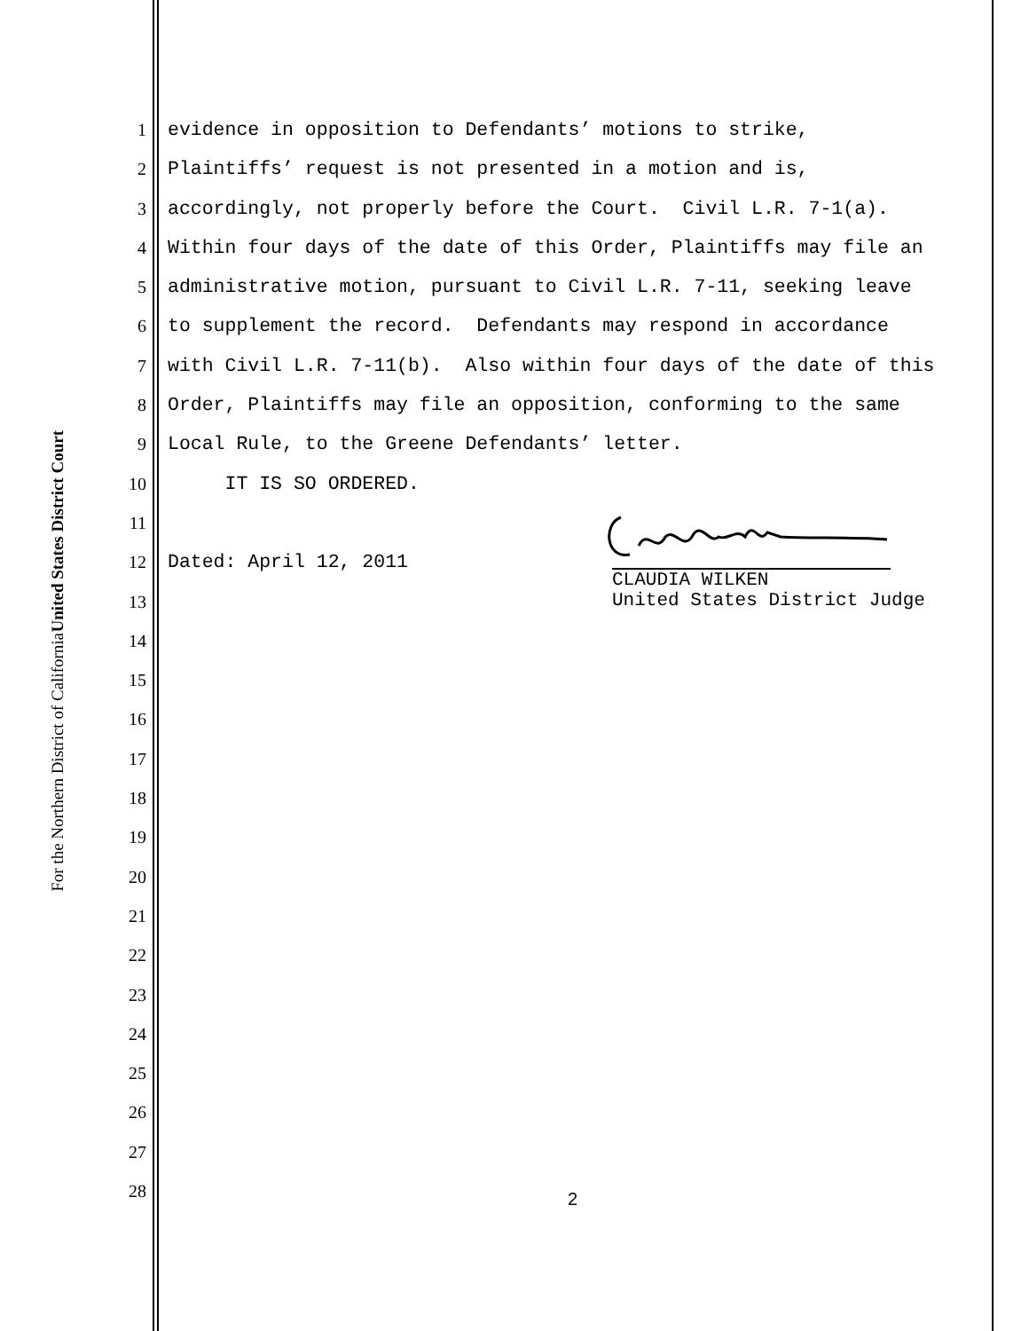United States District Court
For the Northern District of California
1 evidence in opposition to Defendants’ motions to strike,
2 Plaintiffs’ request is not presented in a motion and is,
3 accordingly, not properly before the Court. Civil L.R. 7-1(a).
4 Within four days of the date of this Order, Plaintiffs may file an
5 administrative motion, pursuant to Civil L.R. 7-11, seeking leave
6 to supplement the record. Defendants may respond in accordance
7 with Civil L.R. 7-11(b). Also within four days of the date of this
8 Order, Plaintiffs may file an opposition, conforming to the same
9 Local Rule, to the Greene Defendants’ letter.
10 IT IS SO ORDERED.
11
12 Dated: April 12, 2011
13
14
15
16
17
18
19
20
21
22
23
24
25
26
27
28
CLAUDIA WILKEN
United States District Judge
2